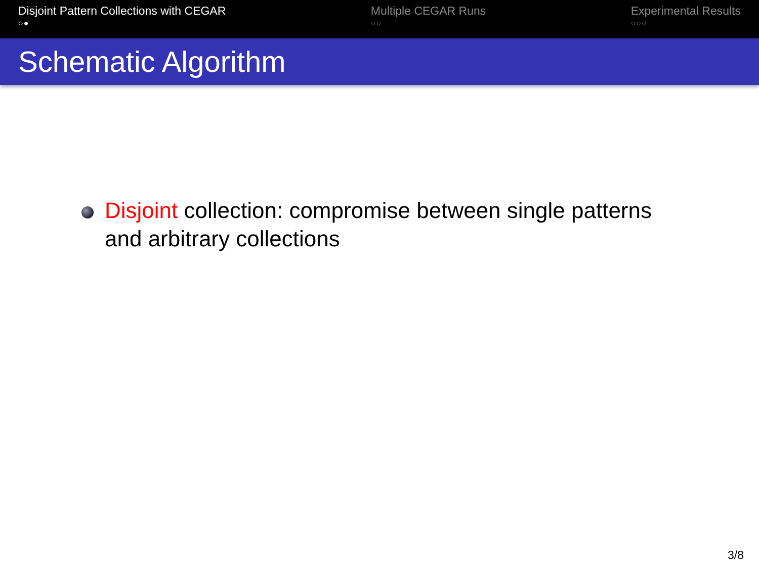Disjoint Pattern Collections with CEGAR
○●
Multiple CEGAR Runs
○○
Experimental Results
○○○
Schematic Algorithm
Disjoint collection: compromise between single patterns and arbitrary collections
3/8